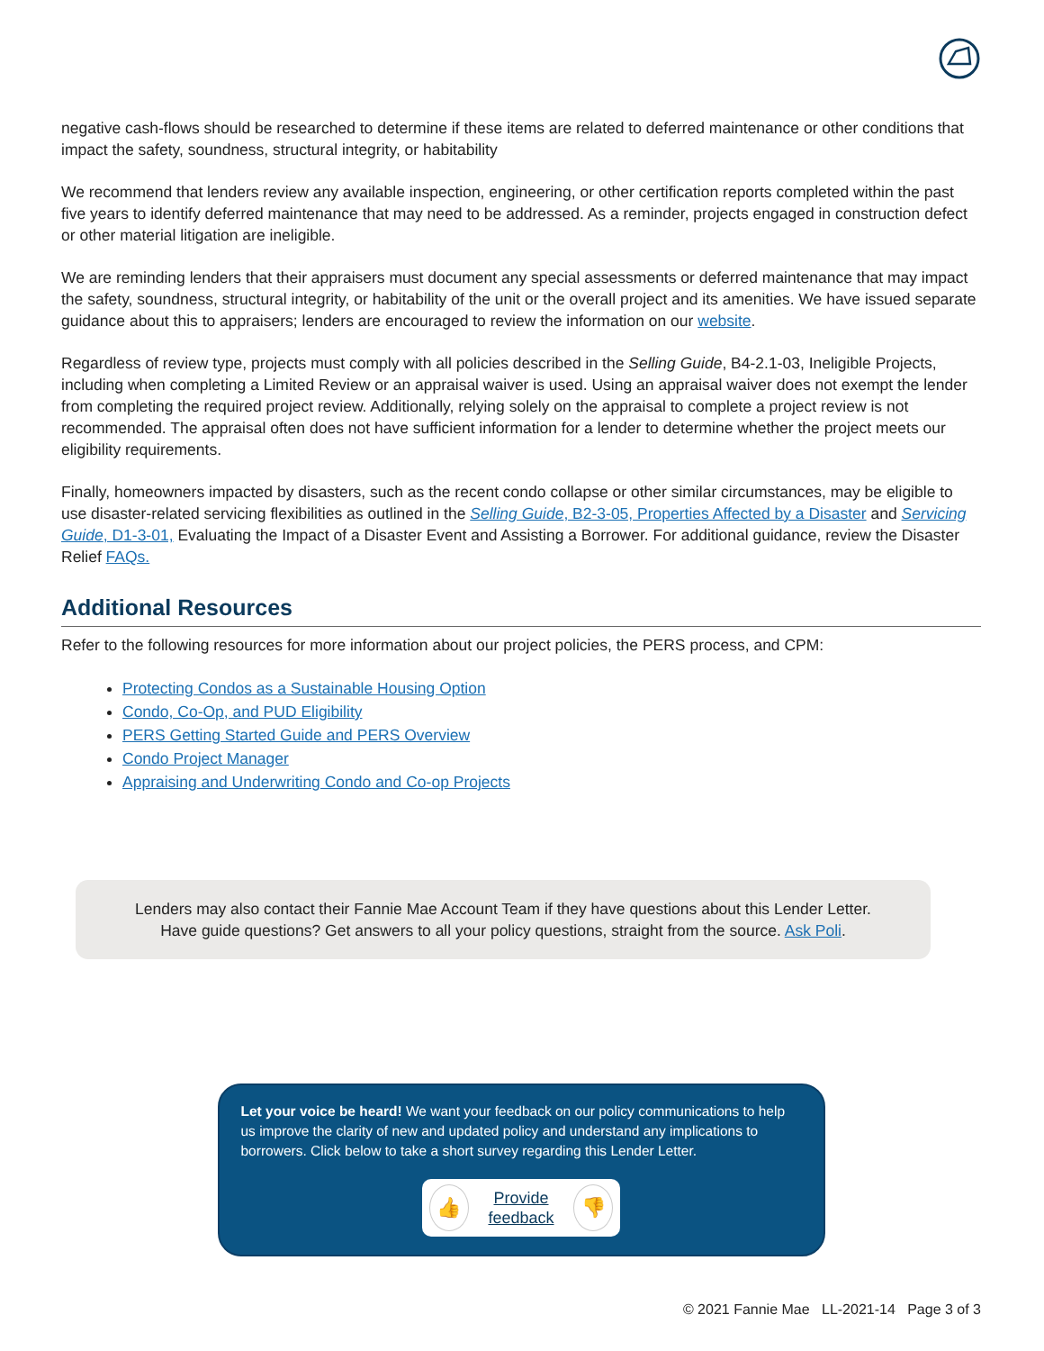negative cash-flows should be researched to determine if these items are related to deferred maintenance or other conditions that impact the safety, soundness, structural integrity, or habitability
We recommend that lenders review any available inspection, engineering, or other certification reports completed within the past five years to identify deferred maintenance that may need to be addressed. As a reminder, projects engaged in construction defect or other material litigation are ineligible.
We are reminding lenders that their appraisers must document any special assessments or deferred maintenance that may impact the safety, soundness, structural integrity, or habitability of the unit or the overall project and its amenities. We have issued separate guidance about this to appraisers; lenders are encouraged to review the information on our website.
Regardless of review type, projects must comply with all policies described in the Selling Guide, B4-2.1-03, Ineligible Projects, including when completing a Limited Review or an appraisal waiver is used. Using an appraisal waiver does not exempt the lender from completing the required project review. Additionally, relying solely on the appraisal to complete a project review is not recommended. The appraisal often does not have sufficient information for a lender to determine whether the project meets our eligibility requirements.
Finally, homeowners impacted by disasters, such as the recent condo collapse or other similar circumstances, may be eligible to use disaster-related servicing flexibilities as outlined in the Selling Guide, B2-3-05, Properties Affected by a Disaster and Servicing Guide, D1-3-01, Evaluating the Impact of a Disaster Event and Assisting a Borrower. For additional guidance, review the Disaster Relief FAQs.
Additional Resources
Refer to the following resources for more information about our project policies, the PERS process, and CPM:
Protecting Condos as a Sustainable Housing Option
Condo, Co-Op, and PUD Eligibility
PERS Getting Started Guide and PERS Overview
Condo Project Manager
Appraising and Underwriting Condo and Co-op Projects
Lenders may also contact their Fannie Mae Account Team if they have questions about this Lender Letter.
Have guide questions? Get answers to all your policy questions, straight from the source. Ask Poli.
Let your voice be heard! We want your feedback on our policy communications to help us improve the clarity of new and updated policy and understand any implications to borrowers. Click below to take a short survey regarding this Lender Letter.
👍 Provide feedback 👎
© 2021 Fannie Mae LL-2021-14 Page 3 of 3